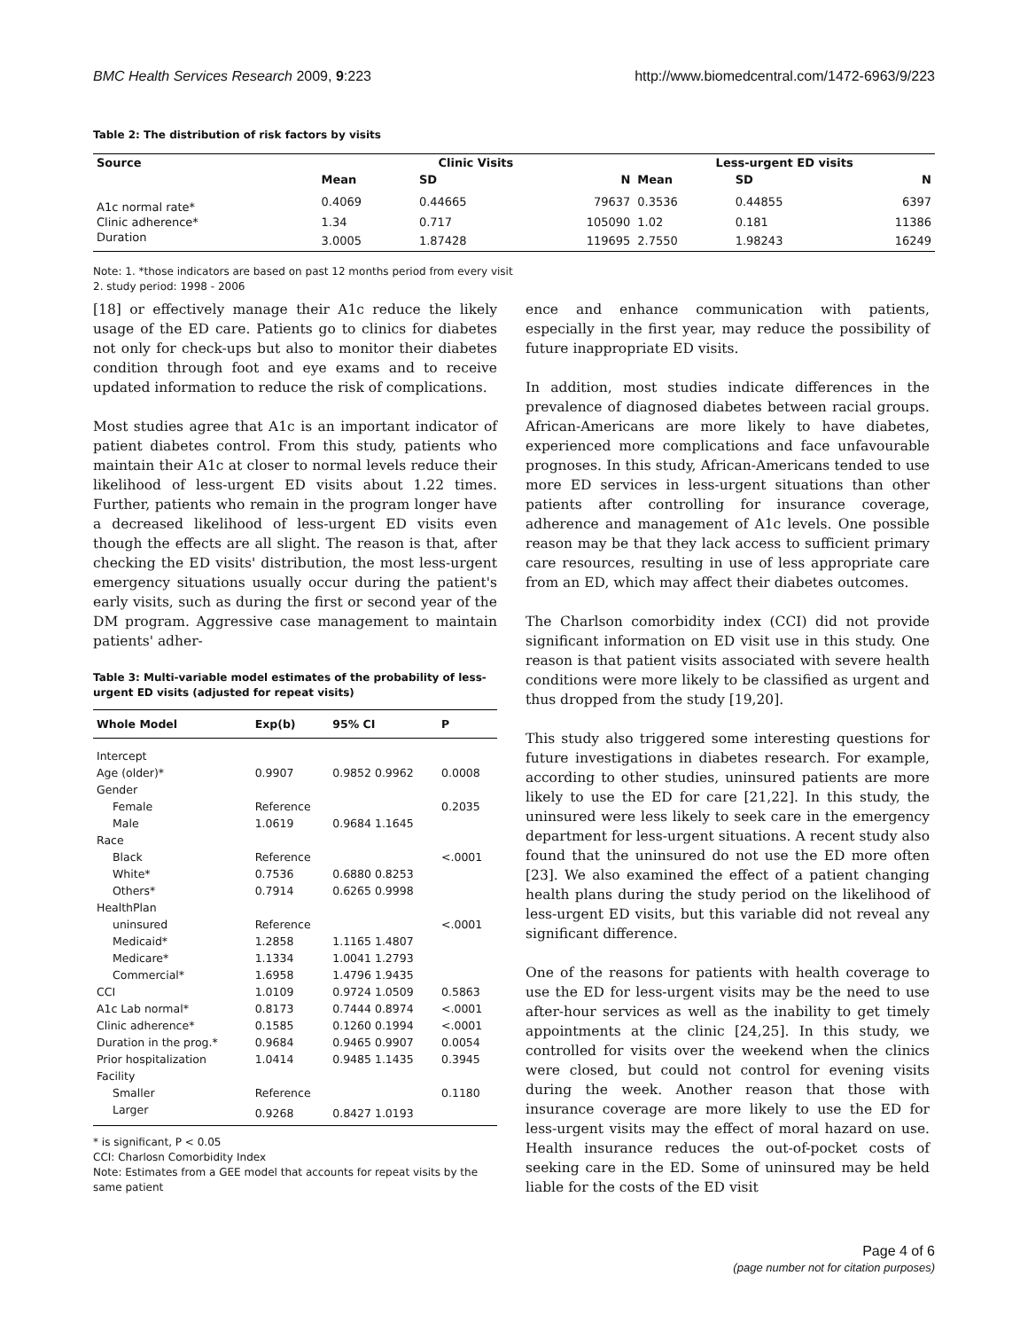BMC Health Services Research 2009, 9:223 http://www.biomedcentral.com/1472-6963/9/223
Table 2: The distribution of risk factors by visits
| Source | Clinic Visits | | | Less-urgent ED visits | | |
| --- | --- | --- | --- | --- | --- | --- |
| | Mean | SD | N | Mean | SD | N |
| A1c normal rate* | 0.4069 | 0.44665 | 79637 | 0.3536 | 0.44855 | 6397 |
| Clinic adherence* | 1.34 | 0.717 | 105090 | 1.02 | 0.181 | 11386 |
| Duration | 3.0005 | 1.87428 | 119695 | 2.7550 | 1.98243 | 16249 |
Note: 1. *those indicators are based on past 12 months period from every visit
2. study period: 1998 - 2006
[18] or effectively manage their A1c reduce the likely usage of the ED care. Patients go to clinics for diabetes not only for check-ups but also to monitor their diabetes condition through foot and eye exams and to receive updated information to reduce the risk of complications.
Most studies agree that A1c is an important indicator of patient diabetes control. From this study, patients who maintain their A1c at closer to normal levels reduce their likelihood of less-urgent ED visits about 1.22 times. Further, patients who remain in the program longer have a decreased likelihood of less-urgent ED visits even though the effects are all slight. The reason is that, after checking the ED visits' distribution, the most less-urgent emergency situations usually occur during the patient's early visits, such as during the first or second year of the DM program. Aggressive case management to maintain patients' adher-
Table 3: Multi-variable model estimates of the probability of less-urgent ED visits (adjusted for repeat visits)
| Whole Model | Exp(b) | 95% CI | P |
| --- | --- | --- | --- |
| Intercept | | | |
| Age (older)* | 0.9907 | 0.9852 0.9962 | 0.0008 |
| Gender | | | |
| Female | Reference | | 0.2035 |
| Male | 1.0619 | 0.9684 1.1645 | |
| Race | | | |
| Black | Reference | | <.0001 |
| White* | 0.7536 | 0.6880 0.8253 | |
| Others* | 0.7914 | 0.6265 0.9998 | |
| HealthPlan | | | |
| uninsured | Reference | | <.0001 |
| Medicaid* | 1.2858 | 1.1165 1.4807 | |
| Medicare* | 1.1334 | 1.0041 1.2793 | |
| Commercial* | 1.6958 | 1.4796 1.9435 | |
| CCI | 1.0109 | 0.9724 1.0509 | 0.5863 |
| A1c Lab normal* | 0.8173 | 0.7444 0.8974 | <.0001 |
| Clinic adherence* | 0.1585 | 0.1260 0.1994 | <.0001 |
| Duration in the prog.* | 0.9684 | 0.9465 0.9907 | 0.0054 |
| Prior hospitalization | 1.0414 | 0.9485 1.1435 | 0.3945 |
| Facility | | | |
| Smaller | Reference | | 0.1180 |
| Larger | 0.9268 | 0.8427 1.0193 | |
* is significant, P < 0.05
CCI: Charlosn Comorbidity Index
Note: Estimates from a GEE model that accounts for repeat visits by the same patient
ence and enhance communication with patients, especially in the first year, may reduce the possibility of future inappropriate ED visits.
In addition, most studies indicate differences in the prevalence of diagnosed diabetes between racial groups. African-Americans are more likely to have diabetes, experienced more complications and face unfavourable prognoses. In this study, African-Americans tended to use more ED services in less-urgent situations than other patients after controlling for insurance coverage, adherence and management of A1c levels. One possible reason may be that they lack access to sufficient primary care resources, resulting in use of less appropriate care from an ED, which may affect their diabetes outcomes.
The Charlson comorbidity index (CCI) did not provide significant information on ED visit use in this study. One reason is that patient visits associated with severe health conditions were more likely to be classified as urgent and thus dropped from the study [19,20].
This study also triggered some interesting questions for future investigations in diabetes research. For example, according to other studies, uninsured patients are more likely to use the ED for care [21,22]. In this study, the uninsured were less likely to seek care in the emergency department for less-urgent situations. A recent study also found that the uninsured do not use the ED more often [23]. We also examined the effect of a patient changing health plans during the study period on the likelihood of less-urgent ED visits, but this variable did not reveal any significant difference.
One of the reasons for patients with health coverage to use the ED for less-urgent visits may be the need to use after-hour services as well as the inability to get timely appointments at the clinic [24,25]. In this study, we controlled for visits over the weekend when the clinics were closed, but could not control for evening visits during the week. Another reason that those with insurance coverage are more likely to use the ED for less-urgent visits may the effect of moral hazard on use. Health insurance reduces the out-of-pocket costs of seeking care in the ED. Some of uninsured may be held liable for the costs of the ED visit
Page 4 of 6
(page number not for citation purposes)